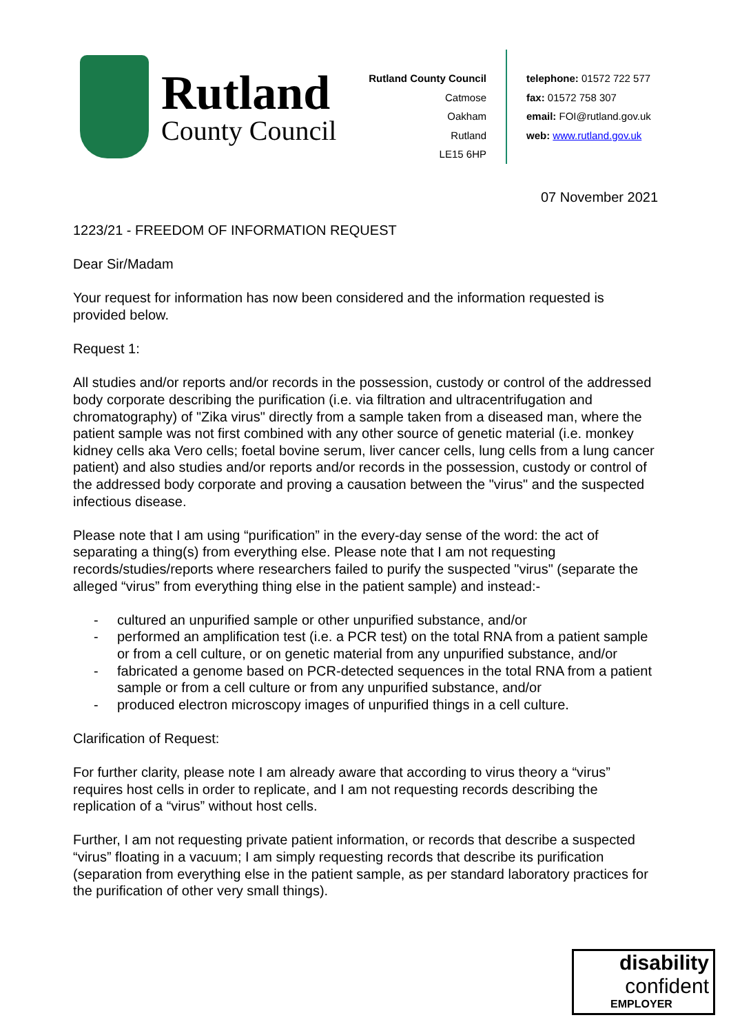Rutland
County Council
Rutland County Council
Catmose
Oakham
Rutland
LE15 6HP
telephone: 01572 722 577
fax: 01572 758 307
email: FOI@rutland.gov.uk
web: www.rutland.gov.uk
07 November 2021
1223/21 - FREEDOM OF INFORMATION REQUEST
Dear Sir/Madam
Your request for information has now been considered and the information requested is provided below.
Request 1:
All studies and/or reports and/or records in the possession, custody or control of the addressed body corporate describing the purification (i.e. via filtration and ultracentrifugation and chromatography) of "Zika virus" directly from a sample taken from a diseased man, where the patient sample was not first combined with any other source of genetic material (i.e. monkey kidney cells aka Vero cells; foetal bovine serum, liver cancer cells, lung cells from a lung cancer patient) and also studies and/or reports and/or records in the possession, custody or control of the addressed body corporate and proving a causation between the "virus" and the suspected infectious disease.
Please note that I am using “purification” in the every-day sense of the word: the act of separating a thing(s) from everything else. Please note that I am not requesting records/studies/reports where researchers failed to purify the suspected "virus" (separate the alleged “virus” from everything thing else in the patient sample) and instead:-
- cultured an unpurified sample or other unpurified substance, and/or
- performed an amplification test (i.e. a PCR test) on the total RNA from a patient sample or from a cell culture, or on genetic material from any unpurified substance, and/or
- fabricated a genome based on PCR-detected sequences in the total RNA from a patient sample or from a cell culture or from any unpurified substance, and/or
- produced electron microscopy images of unpurified things in a cell culture.
Clarification of Request:
For further clarity, please note I am already aware that according to virus theory a “virus” requires host cells in order to replicate, and I am not requesting records describing the replication of a “virus” without host cells.
Further, I am not requesting private patient information, or records that describe a suspected “virus” floating in a vacuum; I am simply requesting records that describe its purification (separation from everything else in the patient sample, as per standard laboratory practices for the purification of other very small things).
disability
confident
EMPLOYER